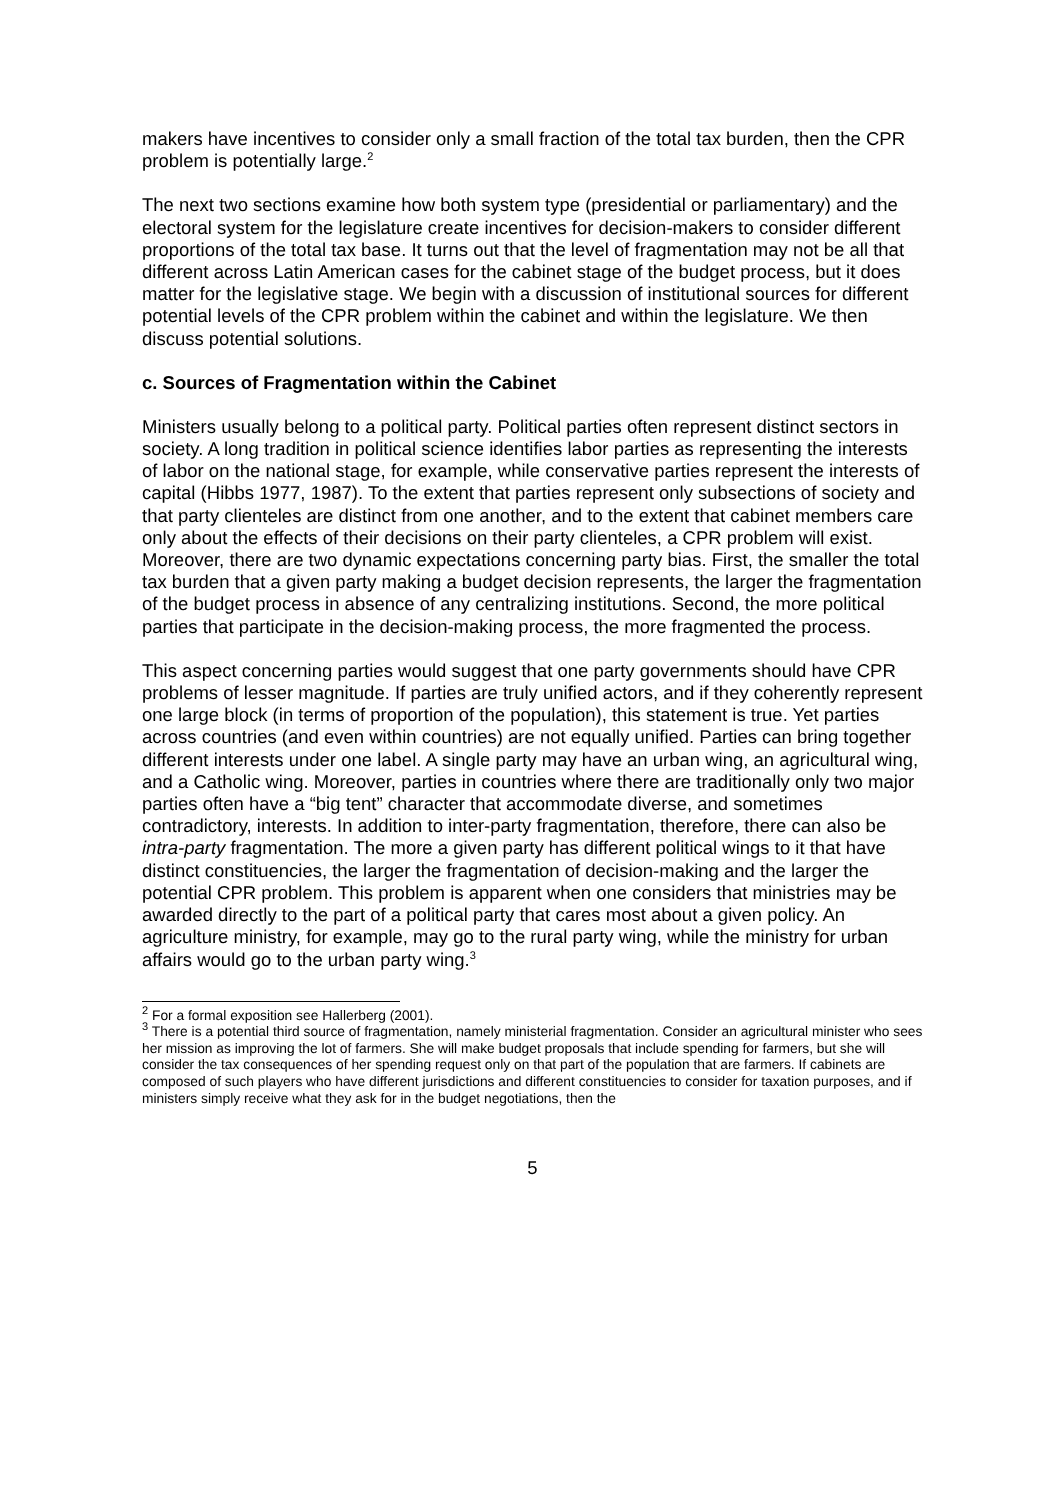makers have incentives to consider only a small fraction of the total tax burden, then the CPR problem is potentially large.<sup>2</sup>
The next two sections examine how both system type (presidential or parliamentary) and the electoral system for the legislature create incentives for decision-makers to consider different proportions of the total tax base. It turns out that the level of fragmentation may not be all that different across Latin American cases for the cabinet stage of the budget process, but it does matter for the legislative stage. We begin with a discussion of institutional sources for different potential levels of the CPR problem within the cabinet and within the legislature. We then discuss potential solutions.
c. Sources of Fragmentation within the Cabinet
Ministers usually belong to a political party. Political parties often represent distinct sectors in society. A long tradition in political science identifies labor parties as representing the interests of labor on the national stage, for example, while conservative parties represent the interests of capital (Hibbs 1977, 1987). To the extent that parties represent only subsections of society and that party clienteles are distinct from one another, and to the extent that cabinet members care only about the effects of their decisions on their party clienteles, a CPR problem will exist. Moreover, there are two dynamic expectations concerning party bias. First, the smaller the total tax burden that a given party making a budget decision represents, the larger the fragmentation of the budget process in absence of any centralizing institutions. Second, the more political parties that participate in the decision-making process, the more fragmented the process.
This aspect concerning parties would suggest that one party governments should have CPR problems of lesser magnitude. If parties are truly unified actors, and if they coherently represent one large block (in terms of proportion of the population), this statement is true. Yet parties across countries (and even within countries) are not equally unified. Parties can bring together different interests under one label. A single party may have an urban wing, an agricultural wing, and a Catholic wing. Moreover, parties in countries where there are traditionally only two major parties often have a “big tent” character that accommodate diverse, and sometimes contradictory, interests. In addition to inter-party fragmentation, therefore, there can also be intra-party fragmentation. The more a given party has different political wings to it that have distinct constituencies, the larger the fragmentation of decision-making and the larger the potential CPR problem. This problem is apparent when one considers that ministries may be awarded directly to the part of a political party that cares most about a given policy. An agriculture ministry, for example, may go to the rural party wing, while the ministry for urban affairs would go to the urban party wing.<sup>3</sup>
<sup>2</sup> For a formal exposition see Hallerberg (2001).
<sup>3</sup> There is a potential third source of fragmentation, namely ministerial fragmentation. Consider an agricultural minister who sees her mission as improving the lot of farmers. She will make budget proposals that include spending for farmers, but she will consider the tax consequences of her spending request only on that part of the population that are farmers. If cabinets are composed of such players who have different jurisdictions and different constituencies to consider for taxation purposes, and if ministers simply receive what they ask for in the budget negotiations, then the
5